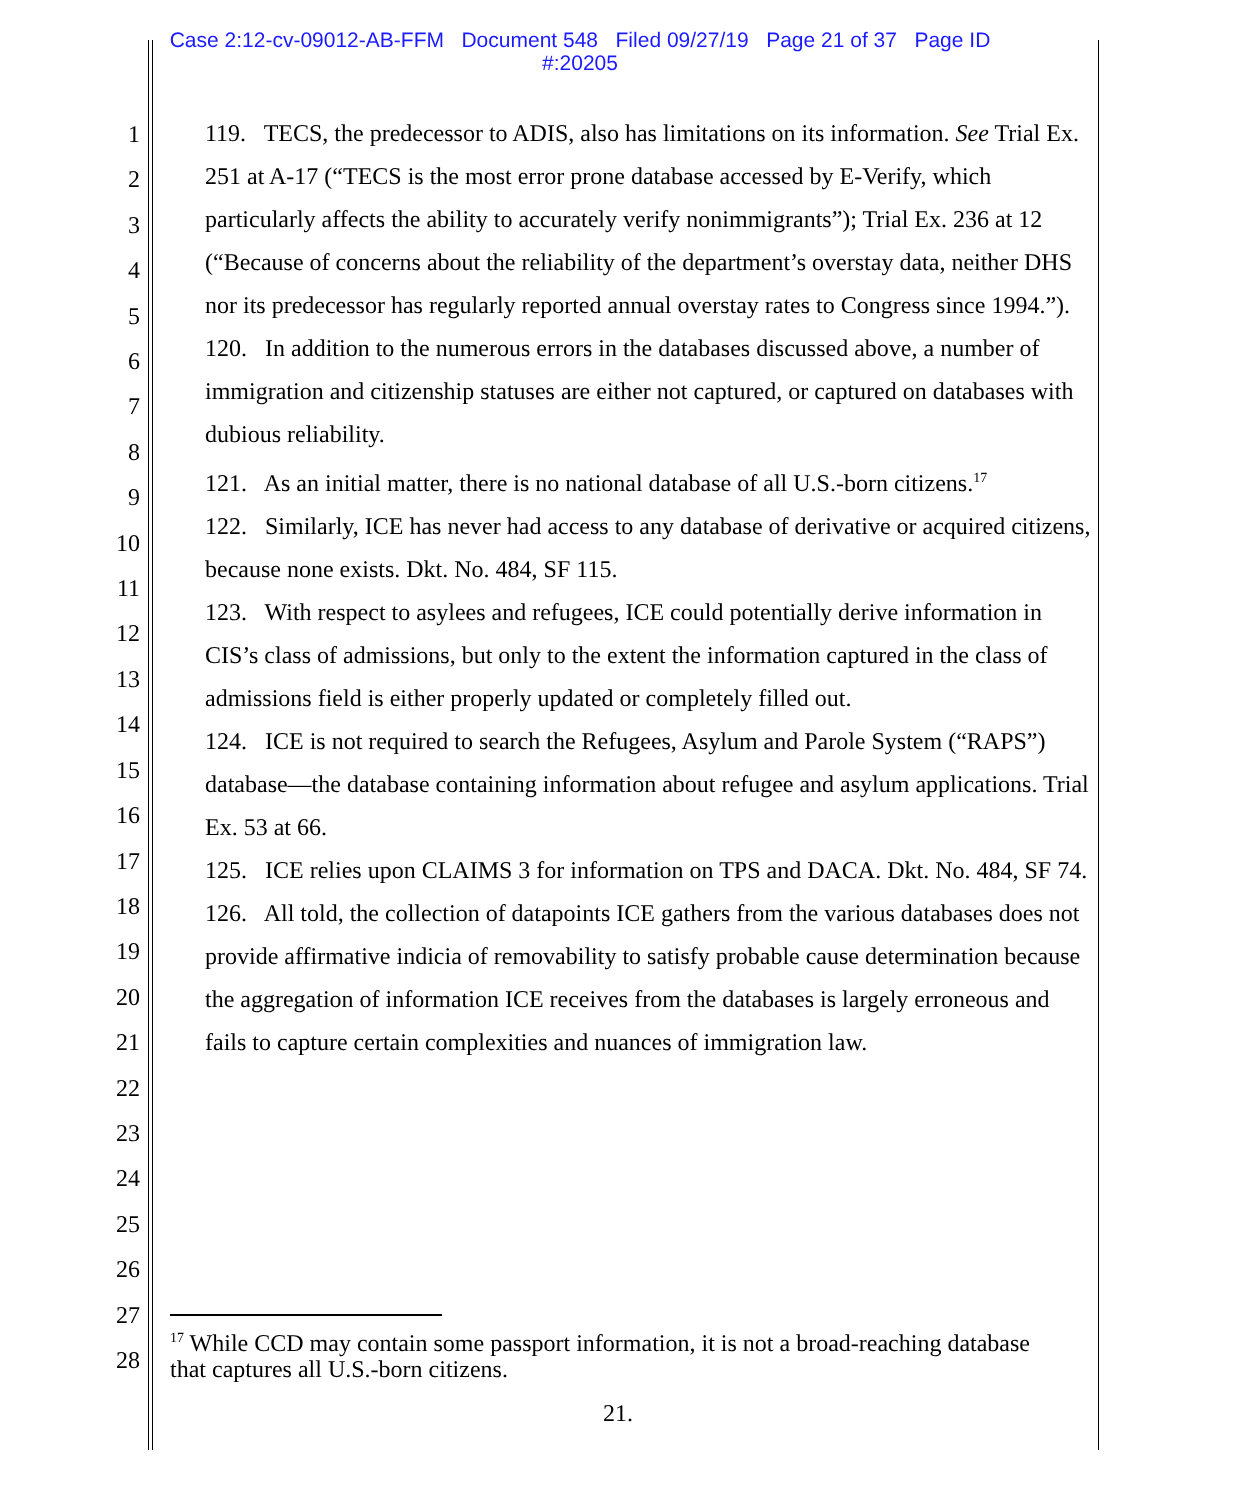Case 2:12-cv-09012-AB-FFM Document 548 Filed 09/27/19 Page 21 of 37 Page ID
#:20205
1
2
3
4
5
6
7
8
9
10
11
12
13
14
15
16
17
18
19
20
21
22
23
24
25
26
27
28
119. TECS, the predecessor to ADIS, also has limitations on its information. See Trial Ex. 251 at A-17 (“TECS is the most error prone database accessed by E-Verify, which particularly affects the ability to accurately verify nonimmigrants”); Trial Ex. 236 at 12 (“Because of concerns about the reliability of the department’s overstay data, neither DHS nor its predecessor has regularly reported annual overstay rates to Congress since 1994.”).
120. In addition to the numerous errors in the databases discussed above, a number of immigration and citizenship statuses are either not captured, or captured on databases with dubious reliability.
121. As an initial matter, there is no national database of all U.S.-born citizens.<sup>17</sup>
122. Similarly, ICE has never had access to any database of derivative or acquired citizens, because none exists. Dkt. No. 484, SF 115.
123. With respect to asylees and refugees, ICE could potentially derive information in CIS’s class of admissions, but only to the extent the information captured in the class of admissions field is either properly updated or completely filled out.
124. ICE is not required to search the Refugees, Asylum and Parole System (“RAPS”) database—the database containing information about refugee and asylum applications. Trial Ex. 53 at 66.
125. ICE relies upon CLAIMS 3 for information on TPS and DACA. Dkt. No. 484, SF 74.
126. All told, the collection of datapoints ICE gathers from the various databases does not provide affirmative indicia of removability to satisfy probable cause determination because the aggregation of information ICE receives from the databases is largely erroneous and fails to capture certain complexities and nuances of immigration law.
<sup>17</sup> While CCD may contain some passport information, it is not a broad-reaching database that captures all U.S.-born citizens.
21.